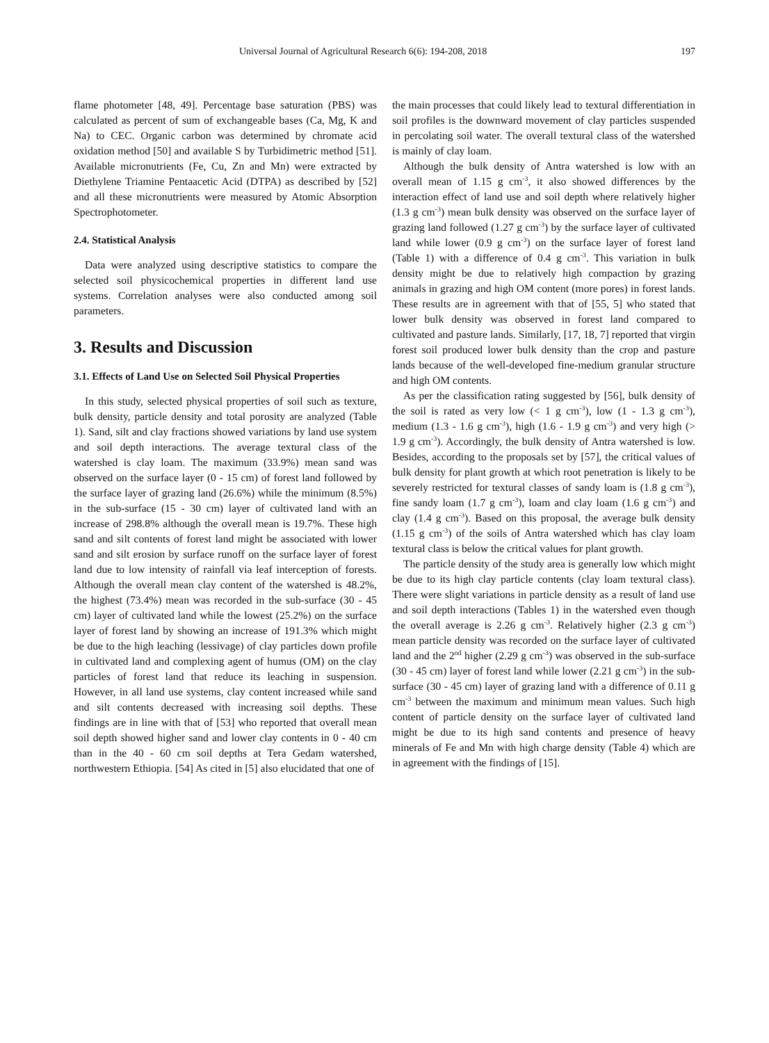Universal Journal of Agricultural Research 6(6): 194-208, 2018 197
flame photometer [48, 49]. Percentage base saturation (PBS) was calculated as percent of sum of exchangeable bases (Ca, Mg, K and Na) to CEC. Organic carbon was determined by chromate acid oxidation method [50] and available S by Turbidimetric method [51]. Available micronutrients (Fe, Cu, Zn and Mn) were extracted by Diethylene Triamine Pentaacetic Acid (DTPA) as described by [52] and all these micronutrients were measured by Atomic Absorption Spectrophotometer.
2.4. Statistical Analysis
Data were analyzed using descriptive statistics to compare the selected soil physicochemical properties in different land use systems. Correlation analyses were also conducted among soil parameters.
3. Results and Discussion
3.1. Effects of Land Use on Selected Soil Physical Properties
In this study, selected physical properties of soil such as texture, bulk density, particle density and total porosity are analyzed (Table 1). Sand, silt and clay fractions showed variations by land use system and soil depth interactions. The average textural class of the watershed is clay loam. The maximum (33.9%) mean sand was observed on the surface layer (0 - 15 cm) of forest land followed by the surface layer of grazing land (26.6%) while the minimum (8.5%) in the sub-surface (15 - 30 cm) layer of cultivated land with an increase of 298.8% although the overall mean is 19.7%. These high sand and silt contents of forest land might be associated with lower sand and silt erosion by surface runoff on the surface layer of forest land due to low intensity of rainfall via leaf interception of forests. Although the overall mean clay content of the watershed is 48.2%, the highest (73.4%) mean was recorded in the sub-surface (30 - 45 cm) layer of cultivated land while the lowest (25.2%) on the surface layer of forest land by showing an increase of 191.3% which might be due to the high leaching (lessivage) of clay particles down profile in cultivated land and complexing agent of humus (OM) on the clay particles of forest land that reduce its leaching in suspension. However, in all land use systems, clay content increased while sand and silt contents decreased with increasing soil depths. These findings are in line with that of [53] who reported that overall mean soil depth showed higher sand and lower clay contents in 0 - 40 cm than in the 40 - 60 cm soil depths at Tera Gedam watershed, northwestern Ethiopia. [54] As cited in [5] also elucidated that one of
the main processes that could likely lead to textural differentiation in soil profiles is the downward movement of clay particles suspended in percolating soil water. The overall textural class of the watershed is mainly of clay loam.
Although the bulk density of Antra watershed is low with an overall mean of 1.15 g cm<sup>-3</sup>, it also showed differences by the interaction effect of land use and soil depth where relatively higher (1.3 g cm<sup>-3</sup>) mean bulk density was observed on the surface layer of grazing land followed (1.27 g cm<sup>-3</sup>) by the surface layer of cultivated land while lower (0.9 g cm<sup>-3</sup>) on the surface layer of forest land (Table 1) with a difference of 0.4 g cm<sup>-3</sup>. This variation in bulk density might be due to relatively high compaction by grazing animals in grazing and high OM content (more pores) in forest lands. These results are in agreement with that of [55, 5] who stated that lower bulk density was observed in forest land compared to cultivated and pasture lands. Similarly, [17, 18, 7] reported that virgin forest soil produced lower bulk density than the crop and pasture lands because of the well-developed fine-medium granular structure and high OM contents.
As per the classification rating suggested by [56], bulk density of the soil is rated as very low (< 1 g cm<sup>-3</sup>), low (1 - 1.3 g cm<sup>-3</sup>), medium (1.3 - 1.6 g cm<sup>-3</sup>), high (1.6 - 1.9 g cm<sup>-3</sup>) and very high (> 1.9 g cm<sup>-3</sup>). Accordingly, the bulk density of Antra watershed is low. Besides, according to the proposals set by [57], the critical values of bulk density for plant growth at which root penetration is likely to be severely restricted for textural classes of sandy loam is (1.8 g cm<sup>-3</sup>), fine sandy loam (1.7 g cm<sup>-3</sup>), loam and clay loam (1.6 g cm<sup>-3</sup>) and clay (1.4 g cm<sup>-3</sup>). Based on this proposal, the average bulk density (1.15 g cm<sup>-3</sup>) of the soils of Antra watershed which has clay loam textural class is below the critical values for plant growth.
The particle density of the study area is generally low which might be due to its high clay particle contents (clay loam textural class). There were slight variations in particle density as a result of land use and soil depth interactions (Tables 1) in the watershed even though the overall average is 2.26 g cm<sup>-3</sup>. Relatively higher (2.3 g cm<sup>-3</sup>) mean particle density was recorded on the surface layer of cultivated land and the 2<sup>nd</sup> higher (2.29 g cm<sup>-3</sup>) was observed in the sub-surface (30 - 45 cm) layer of forest land while lower (2.21 g cm<sup>-3</sup>) in the sub-surface (30 - 45 cm) layer of grazing land with a difference of 0.11 g cm<sup>-3</sup> between the maximum and minimum mean values. Such high content of particle density on the surface layer of cultivated land might be due to its high sand contents and presence of heavy minerals of Fe and Mn with high charge density (Table 4) which are in agreement with the findings of [15].